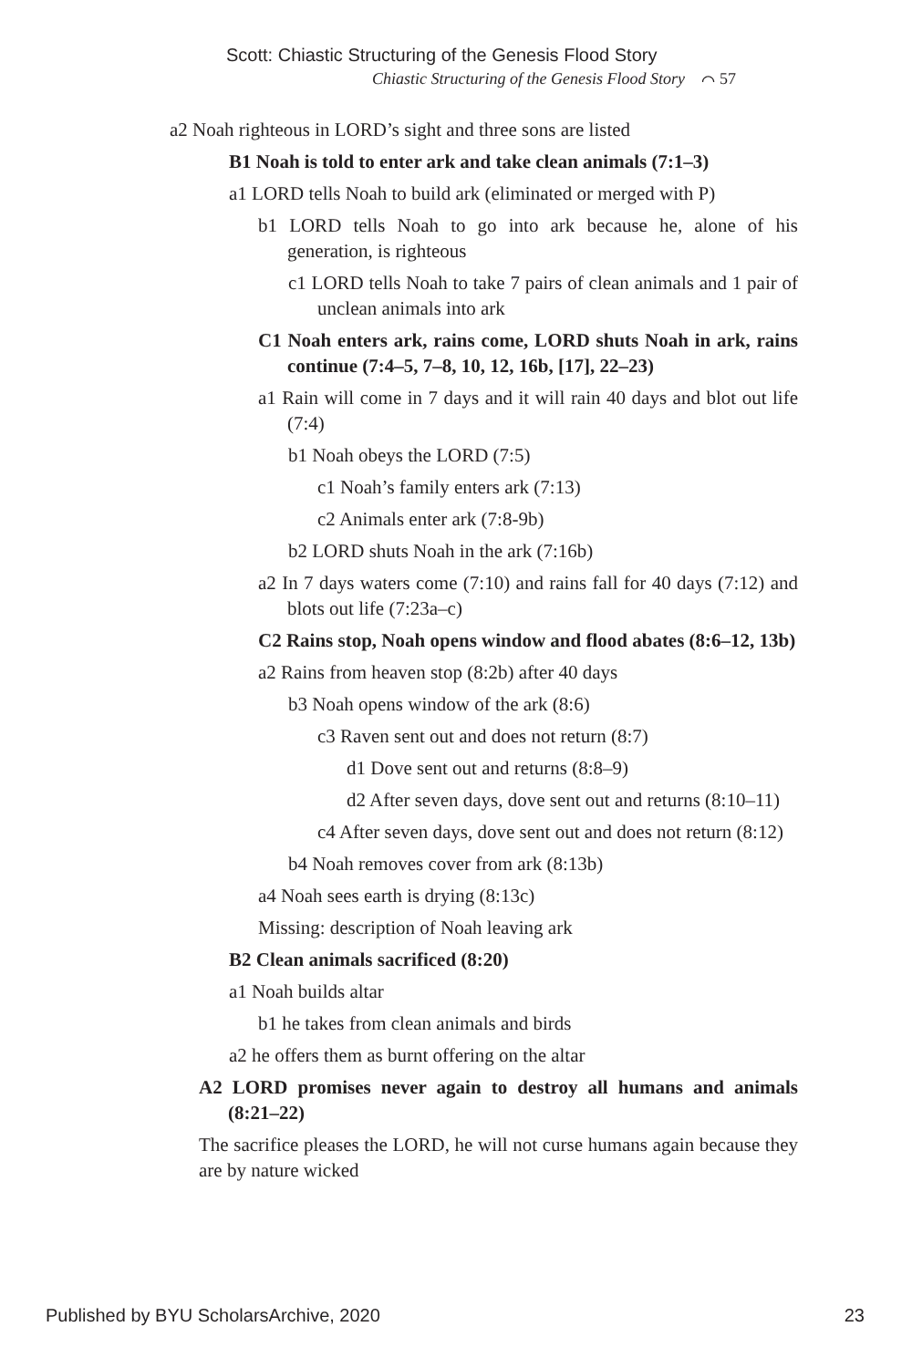Scott: Chiastic Structuring of the Genesis Flood Story
Chiastic Structuring of the Genesis Flood Story ⌒ 57
a2 Noah righteous in LORD’s sight and three sons are listed
B1 Noah is told to enter ark and take clean animals (7:1–3)
a1 LORD tells Noah to build ark (eliminated or merged with P)
b1 LORD tells Noah to go into ark because he, alone of his generation, is righteous
c1 LORD tells Noah to take 7 pairs of clean animals and 1 pair of unclean animals into ark
C1 Noah enters ark, rains come, LORD shuts Noah in ark, rains continue (7:4–5, 7–8, 10, 12, 16b, [17], 22–23)
a1 Rain will come in 7 days and it will rain 40 days and blot out life (7:4)
b1 Noah obeys the LORD (7:5)
c1 Noah’s family enters ark (7:13)
c2 Animals enter ark (7:8-9b)
b2 LORD shuts Noah in the ark (7:16b)
a2 In 7 days waters come (7:10) and rains fall for 40 days (7:12) and blots out life (7:23a–c)
C2 Rains stop, Noah opens window and flood abates (8:6–12, 13b)
a2 Rains from heaven stop (8:2b) after 40 days
b3 Noah opens window of the ark (8:6)
c3 Raven sent out and does not return (8:7)
d1 Dove sent out and returns (8:8–9)
d2 After seven days, dove sent out and returns (8:10–11)
c4 After seven days, dove sent out and does not return (8:12)
b4 Noah removes cover from ark (8:13b)
a4 Noah sees earth is drying (8:13c)
Missing: description of Noah leaving ark
B2 Clean animals sacrificed (8:20)
a1 Noah builds altar
b1 he takes from clean animals and birds
a2 he offers them as burnt offering on the altar
A2 LORD promises never again to destroy all humans and animals (8:21–22)
The sacrifice pleases the LORD, he will not curse humans again because they are by nature wicked
Published by BYU ScholarsArchive, 2020 23